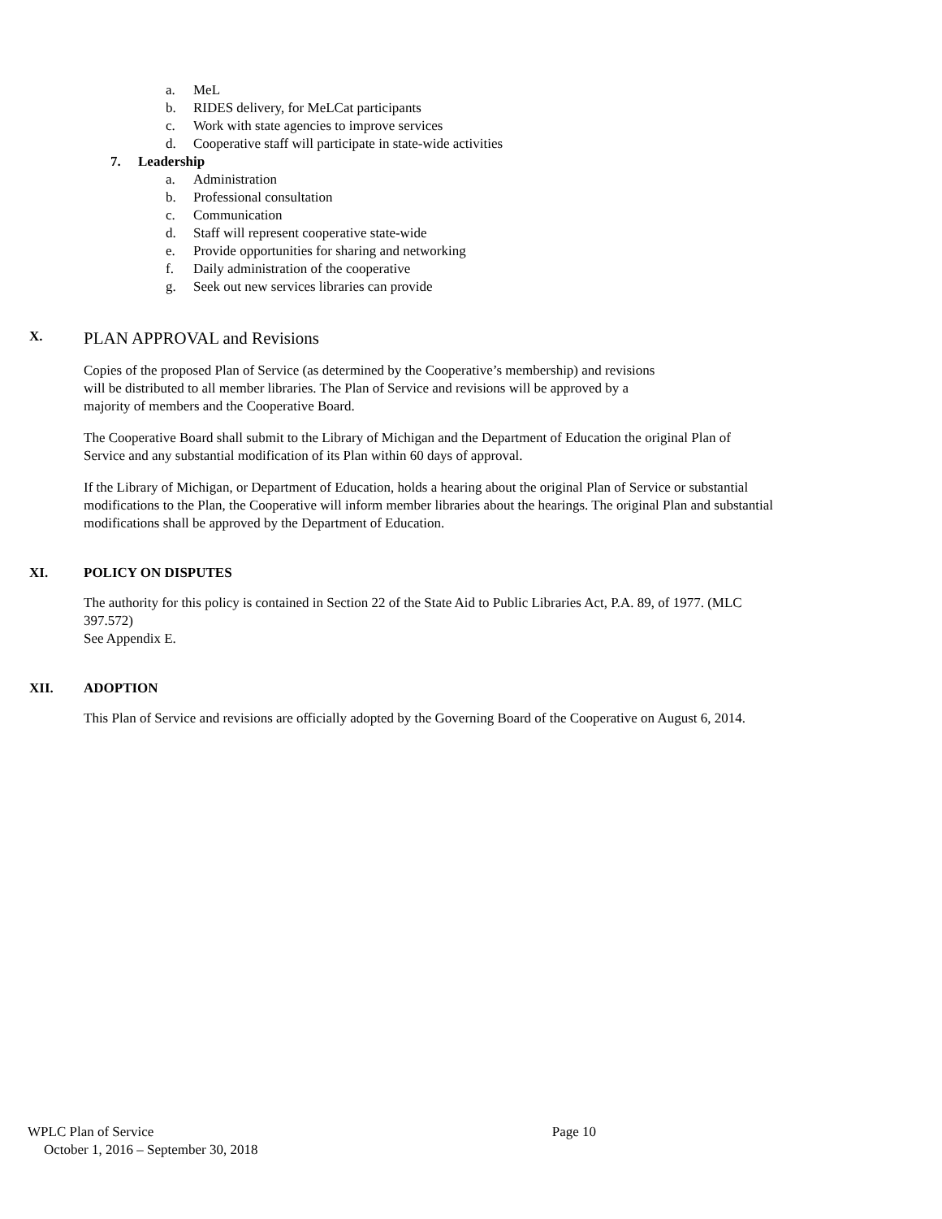a. MeL
b. RIDES delivery, for MeLCat participants
c. Work with state agencies to improve services
d. Cooperative staff will participate in state-wide activities
7. Leadership
a. Administration
b. Professional consultation
c. Communication
d. Staff will represent cooperative state-wide
e. Provide opportunities for sharing and networking
f. Daily administration of the cooperative
g. Seek out new services libraries can provide
X.
PLAN APPROVAL and Revisions
Copies of the proposed Plan of Service (as determined by the Cooperative’s membership) and revisions
will be distributed to all member libraries. The Plan of Service and revisions will be approved by a
majority of members and the Cooperative Board.
The Cooperative Board shall submit to the Library of Michigan and the Department of Education the original Plan of Service and any substantial modification of its Plan within 60 days of approval.
If the Library of Michigan, or Department of Education, holds a hearing about the original Plan of Service or substantial modifications to the Plan, the Cooperative will inform member libraries about the hearings. The original Plan and substantial modifications shall be approved by the Department of Education.
XI. POLICY ON DISPUTES
The authority for this policy is contained in Section 22 of the State Aid to Public Libraries Act, P.A. 89, of 1977. (MLC 397.572)
See Appendix E.
XII. ADOPTION
This Plan of Service and revisions are officially adopted by the Governing Board of the Cooperative on August 6, 2014.
WPLC Plan of Service Page 10
October 1, 2016 – September 30, 2018